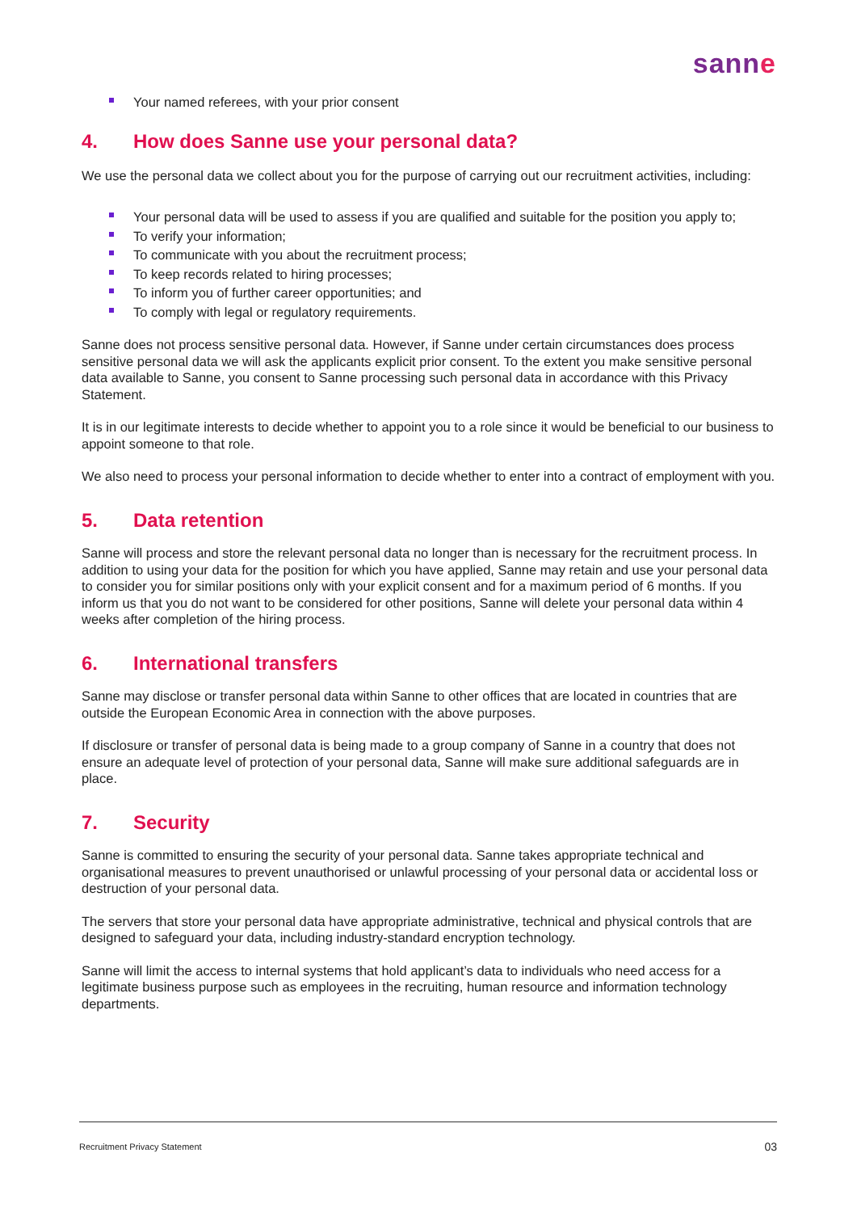sanne
Your named referees, with your prior consent
4. How does Sanne use your personal data?
We use the personal data we collect about you for the purpose of carrying out our recruitment activities, including:
Your personal data will be used to assess if you are qualified and suitable for the position you apply to;
To verify your information;
To communicate with you about the recruitment process;
To keep records related to hiring processes;
To inform you of further career opportunities; and
To comply with legal or regulatory requirements.
Sanne does not process sensitive personal data. However, if Sanne under certain circumstances does process sensitive personal data we will ask the applicants explicit prior consent. To the extent you make sensitive personal data available to Sanne, you consent to Sanne processing such personal data in accordance with this Privacy Statement.
It is in our legitimate interests to decide whether to appoint you to a role since it would be beneficial to our business to appoint someone to that role.
We also need to process your personal information to decide whether to enter into a contract of employment with you.
5. Data retention
Sanne will process and store the relevant personal data no longer than is necessary for the recruitment process. In addition to using your data for the position for which you have applied, Sanne may retain and use your personal data to consider you for similar positions only with your explicit consent and for a maximum period of 6 months. If you inform us that you do not want to be considered for other positions, Sanne will delete your personal data within 4 weeks after completion of the hiring process.
6. International transfers
Sanne may disclose or transfer personal data within Sanne to other offices that are located in countries that are outside the European Economic Area in connection with the above purposes.
If disclosure or transfer of personal data is being made to a group company of Sanne in a country that does not ensure an adequate level of protection of your personal data, Sanne will make sure additional safeguards are in place.
7. Security
Sanne is committed to ensuring the security of your personal data. Sanne takes appropriate technical and organisational measures to prevent unauthorised or unlawful processing of your personal data or accidental loss or destruction of your personal data.
The servers that store your personal data have appropriate administrative, technical and physical controls that are designed to safeguard your data, including industry-standard encryption technology.
Sanne will limit the access to internal systems that hold applicant’s data to individuals who need access for a legitimate business purpose such as employees in the recruiting, human resource and information technology departments.
Recruitment Privacy Statement 03